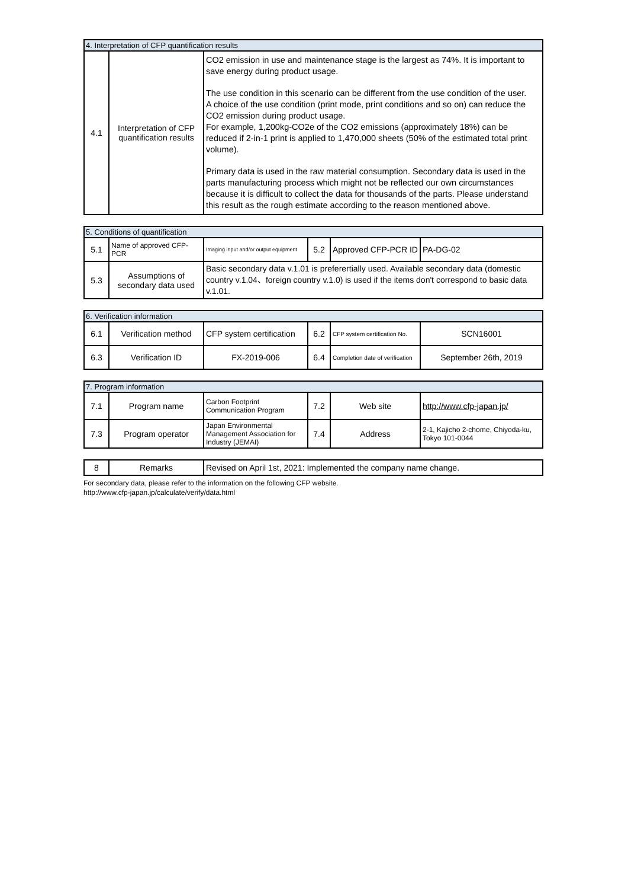| 4. Interpretation of CFP quantification results | | |
| 4.1 | Interpretation of CFP quantification results | CO2 emission in use and maintenance stage is the largest as 74%. It is important to save energy during product usage. The use condition in this scenario can be different from the use condition of the user. A choice of the use condition (print mode, print conditions and so on) can reduce the CO2 emission during product usage. For example, 1,200kg-CO2e of the CO2 emissions (approximately 18%) can be reduced if 2-in-1 print is applied to 1,470,000 sheets (50% of the estimated total print volume). Primary data is used in the raw material consumption. Secondary data is used in the parts manufacturing process which might not be reflected our own circumstances because it is difficult to collect the data for thousands of the parts. Please understand this result as the rough estimate according to the reason mentioned above. |
| 5. Conditions of quantification | | | | | |
| 5.1 | Name of approved CFP-PCR | Imaging input and/or output equipment | 5.2 | Approved CFP-PCR ID | PA-DG-02 |
| 5.3 | Assumptions of secondary data used | Basic secondary data v.1.01 is preferertially used. Available secondary data (domestic country v.1.04、foreign country v.1.0) is used if the items don't correspond to basic data v.1.01. | | | |
| 6. Verification information | | | | | |
| 6.1 | Verification method | CFP system certification | 6.2 | CFP system certification No. | SCN16001 |
| 6.3 | Verification ID | FX-2019-006 | 6.4 | Completion date of verification | September 26th, 2019 |
| 7. Program information | | | | | |
| 7.1 | Program name | Carbon Footprint Communication Program | 7.2 | Web site | http://www.cfp-japan.jp/ |
| 7.3 | Program operator | Japan Environmental Management Association for Industry (JEMAI) | 7.4 | Address | 2-1, Kajicho 2-chome, Chiyoda-ku, Tokyo 101-0044 |
| 8 | Remarks | Revised on April 1st, 2021: Implemented the company name change. |
For secondary data, please refer to the information on the following CFP website.
http://www.cfp-japan.jp/calculate/verify/data.html